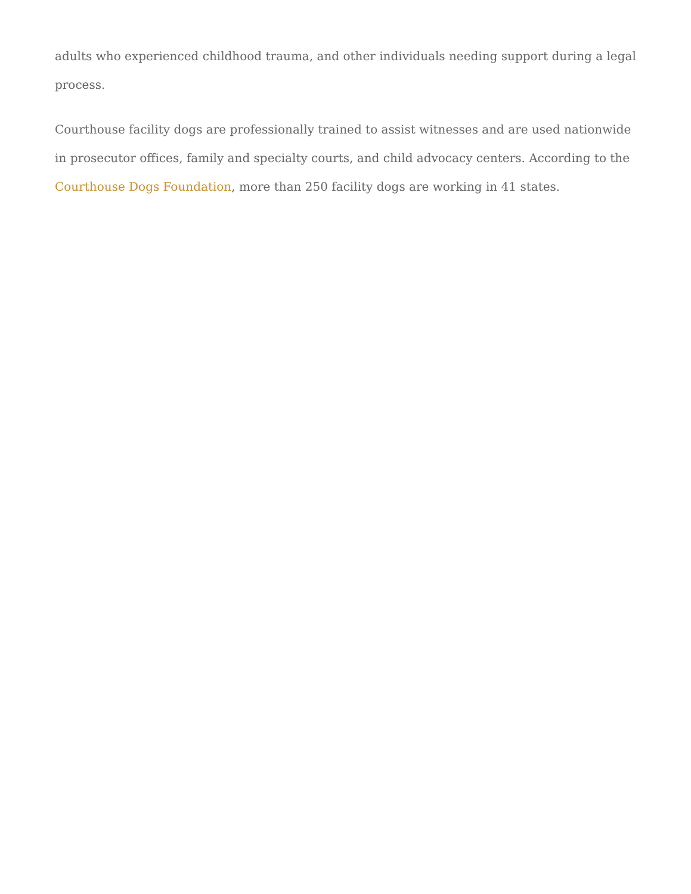adults who experienced childhood trauma, and other individuals needing support during a legal process.
Courthouse facility dogs are professionally trained to assist witnesses and are used nationwide in prosecutor offices, family and specialty courts, and child advocacy centers. According to the Courthouse Dogs Foundation, more than 250 facility dogs are working in 41 states.